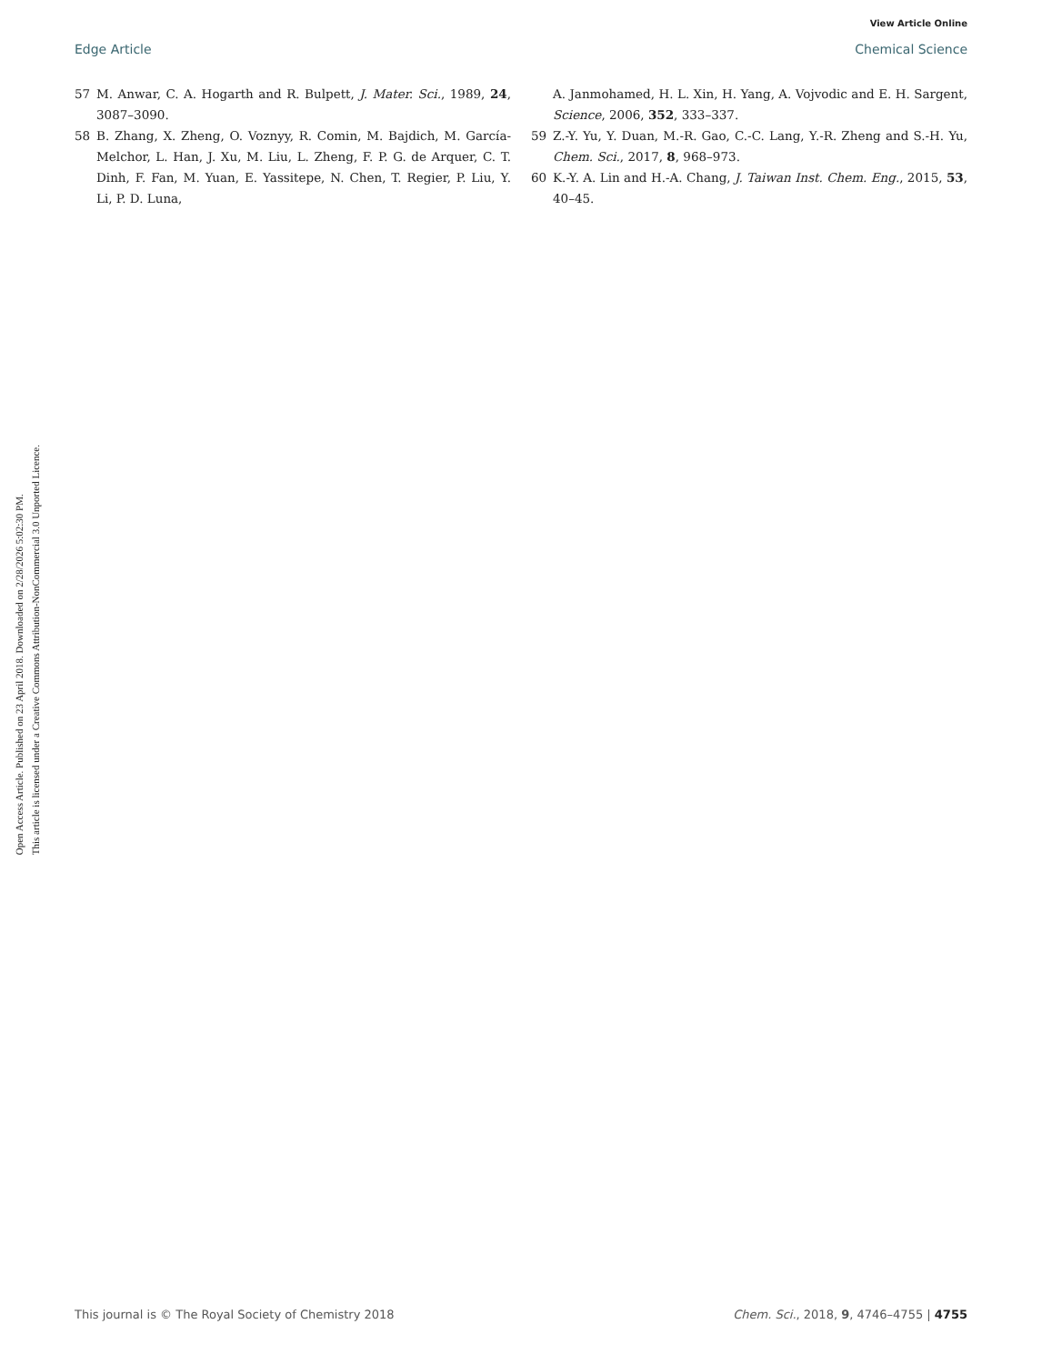View Article Online
Edge Article Chemical Science
Open Access Article. Published on 23 April 2018. Downloaded on 2/28/2026 5:02:30 PM.
This article is licensed under a Creative Commons Attribution-NonCommercial 3.0 Unported Licence.
57 M. Anwar, C. A. Hogarth and R. Bulpett, J. Mater. Sci., 1989, 24, 3087–3090.
58 B. Zhang, X. Zheng, O. Voznyy, R. Comin, M. Bajdich, M. García-Melchor, L. Han, J. Xu, M. Liu, L. Zheng, F. P. G. de Arquer, C. T. Dinh, F. Fan, M. Yuan, E. Yassitepe, N. Chen, T. Regier, P. Liu, Y. Li, P. D. Luna,
A. Janmohamed, H. L. Xin, H. Yang, A. Vojvodic and E. H. Sargent, Science, 2006, 352, 333–337.
59 Z.-Y. Yu, Y. Duan, M.-R. Gao, C.-C. Lang, Y.-R. Zheng and S.-H. Yu, Chem. Sci., 2017, 8, 968–973.
60 K.-Y. A. Lin and H.-A. Chang, J. Taiwan Inst. Chem. Eng., 2015, 53, 40–45.
This journal is © The Royal Society of Chemistry 2018 Chem. Sci., 2018, 9, 4746–4755 | 4755